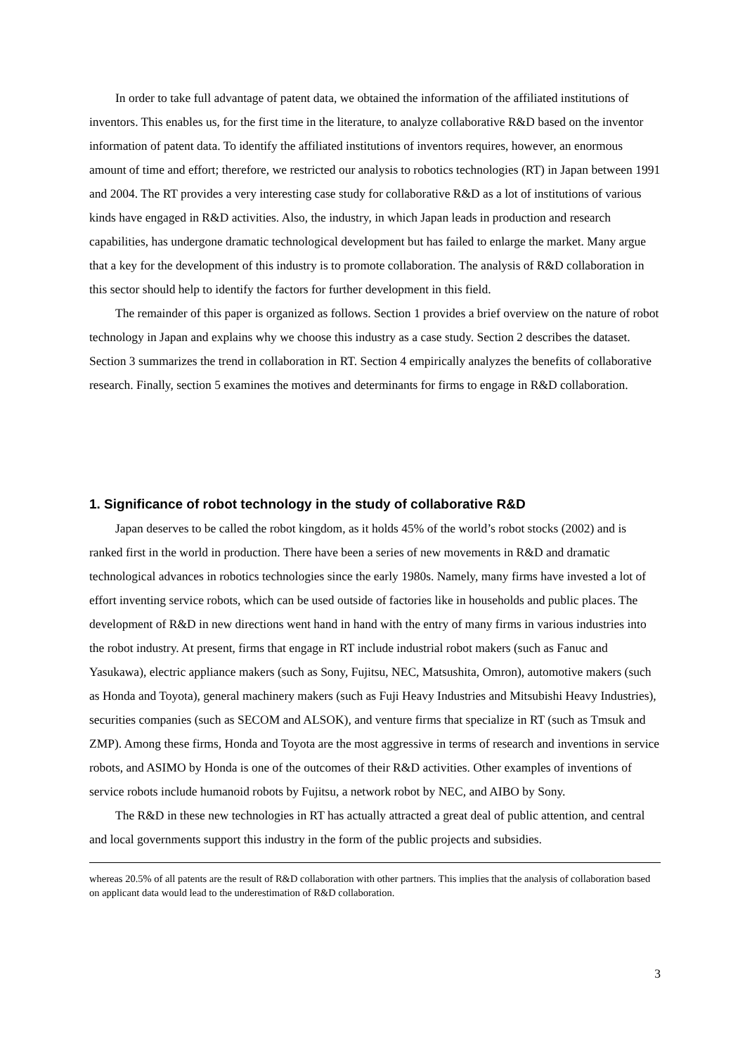In order to take full advantage of patent data, we obtained the information of the affiliated institutions of inventors. This enables us, for the first time in the literature, to analyze collaborative R&D based on the inventor information of patent data. To identify the affiliated institutions of inventors requires, however, an enormous amount of time and effort; therefore, we restricted our analysis to robotics technologies (RT) in Japan between 1991 and 2004. The RT provides a very interesting case study for collaborative R&D as a lot of institutions of various kinds have engaged in R&D activities. Also, the industry, in which Japan leads in production and research capabilities, has undergone dramatic technological development but has failed to enlarge the market. Many argue that a key for the development of this industry is to promote collaboration. The analysis of R&D collaboration in this sector should help to identify the factors for further development in this field.
The remainder of this paper is organized as follows. Section 1 provides a brief overview on the nature of robot technology in Japan and explains why we choose this industry as a case study. Section 2 describes the dataset. Section 3 summarizes the trend in collaboration in RT. Section 4 empirically analyzes the benefits of collaborative research. Finally, section 5 examines the motives and determinants for firms to engage in R&D collaboration.
1. Significance of robot technology in the study of collaborative R&D
Japan deserves to be called the robot kingdom, as it holds 45% of the world’s robot stocks (2002) and is ranked first in the world in production. There have been a series of new movements in R&D and dramatic technological advances in robotics technologies since the early 1980s. Namely, many firms have invested a lot of effort inventing service robots, which can be used outside of factories like in households and public places. The development of R&D in new directions went hand in hand with the entry of many firms in various industries into the robot industry. At present, firms that engage in RT include industrial robot makers (such as Fanuc and Yasukawa), electric appliance makers (such as Sony, Fujitsu, NEC, Matsushita, Omron), automotive makers (such as Honda and Toyota), general machinery makers (such as Fuji Heavy Industries and Mitsubishi Heavy Industries), securities companies (such as SECOM and ALSOK), and venture firms that specialize in RT (such as Tmsuk and ZMP). Among these firms, Honda and Toyota are the most aggressive in terms of research and inventions in service robots, and ASIMO by Honda is one of the outcomes of their R&D activities. Other examples of inventions of service robots include humanoid robots by Fujitsu, a network robot by NEC, and AIBO by Sony.
The R&D in these new technologies in RT has actually attracted a great deal of public attention, and central and local governments support this industry in the form of the public projects and subsidies.
whereas 20.5% of all patents are the result of R&D collaboration with other partners. This implies that the analysis of collaboration based on applicant data would lead to the underestimation of R&D collaboration.
3